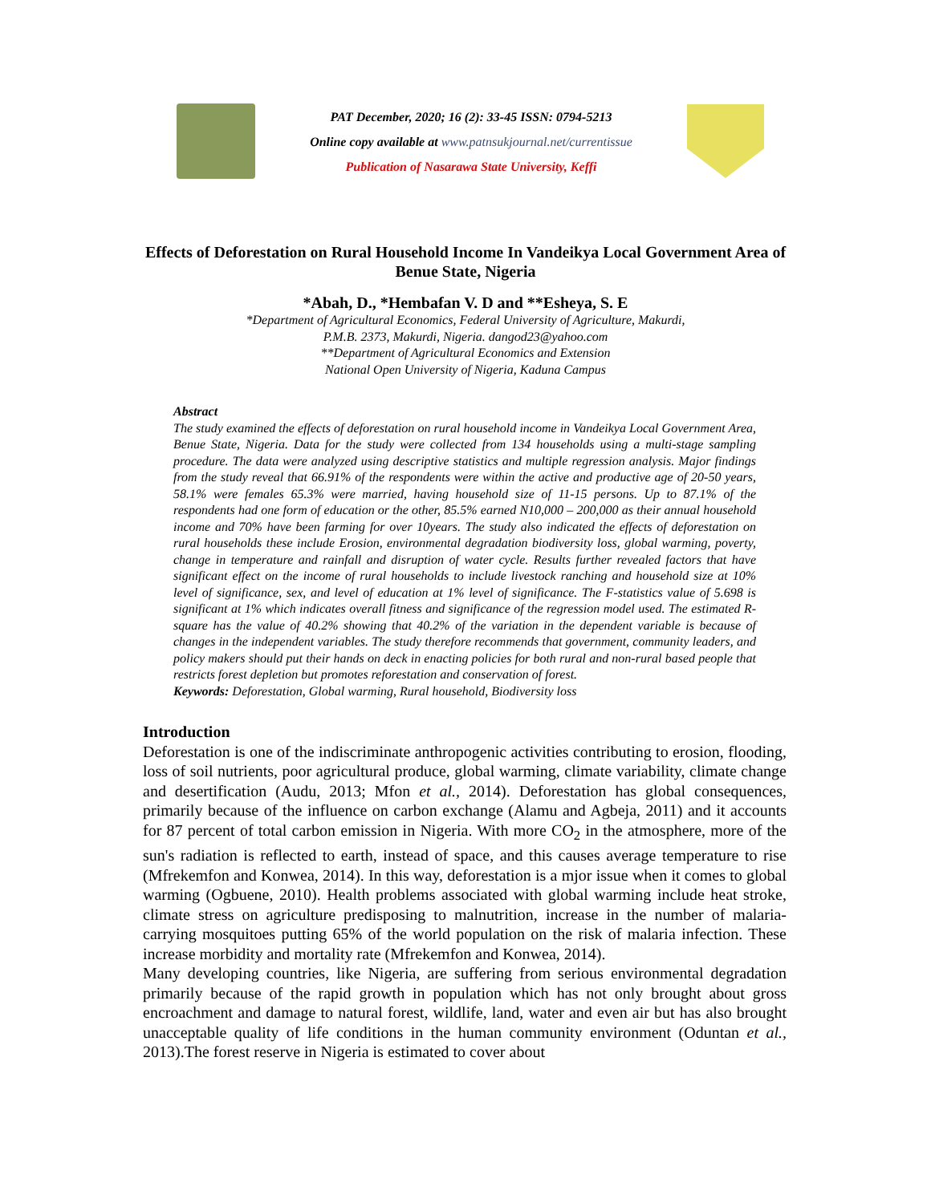PAT December, 2020; 16 (2): 33-45 ISSN: 0794-5213
Online copy available at www.patnsukjournal.net/currentissue
Publication of Nasarawa State University, Keffi
Effects of Deforestation on Rural Household Income In Vandeikya Local Government Area of Benue State, Nigeria
*Abah, D., *Hembafan V. D and **Esheya, S. E
*Department of Agricultural Economics, Federal University of Agriculture, Makurdi,
P.M.B. 2373, Makurdi, Nigeria. dangod23@yahoo.com
**Department of Agricultural Economics and Extension
National Open University of Nigeria, Kaduna Campus
Abstract
The study examined the effects of deforestation on rural household income in Vandeikya Local Government Area, Benue State, Nigeria. Data for the study were collected from 134 households using a multi-stage sampling procedure. The data were analyzed using descriptive statistics and multiple regression analysis. Major findings from the study reveal that 66.91% of the respondents were within the active and productive age of 20-50 years, 58.1% were females 65.3% were married, having household size of 11-15 persons. Up to 87.1% of the respondents had one form of education or the other, 85.5% earned N10,000 – 200,000 as their annual household income and 70% have been farming for over 10years. The study also indicated the effects of deforestation on rural households these include Erosion, environmental degradation biodiversity loss, global warming, poverty, change in temperature and rainfall and disruption of water cycle. Results further revealed factors that have significant effect on the income of rural households to include livestock ranching and household size at 10% level of significance, sex, and level of education at 1% level of significance. The F-statistics value of 5.698 is significant at 1% which indicates overall fitness and significance of the regression model used. The estimated R-square has the value of 40.2% showing that 40.2% of the variation in the dependent variable is because of changes in the independent variables. The study therefore recommends that government, community leaders, and policy makers should put their hands on deck in enacting policies for both rural and non-rural based people that restricts forest depletion but promotes reforestation and conservation of forest.
Keywords: Deforestation, Global warming, Rural household, Biodiversity loss
Introduction
Deforestation is one of the indiscriminate anthropogenic activities contributing to erosion, flooding, loss of soil nutrients, poor agricultural produce, global warming, climate variability, climate change and desertification (Audu, 2013; Mfon et al., 2014). Deforestation has global consequences, primarily because of the influence on carbon exchange (Alamu and Agbeja, 2011) and it accounts for 87 percent of total carbon emission in Nigeria. With more CO<sub>2</sub> in the atmosphere, more of the sun's radiation is reflected to earth, instead of space, and this causes average temperature to rise (Mfrekemfon and Konwea, 2014). In this way, deforestation is a mjor issue when it comes to global warming (Ogbuene, 2010). Health problems associated with global warming include heat stroke, climate stress on agriculture predisposing to malnutrition, increase in the number of malaria-carrying mosquitoes putting 65% of the world population on the risk of malaria infection. These increase morbidity and mortality rate (Mfrekemfon and Konwea, 2014).
Many developing countries, like Nigeria, are suffering from serious environmental degradation primarily because of the rapid growth in population which has not only brought about gross encroachment and damage to natural forest, wildlife, land, water and even air but has also brought unacceptable quality of life conditions in the human community environment (Oduntan et al., 2013).The forest reserve in Nigeria is estimated to cover about